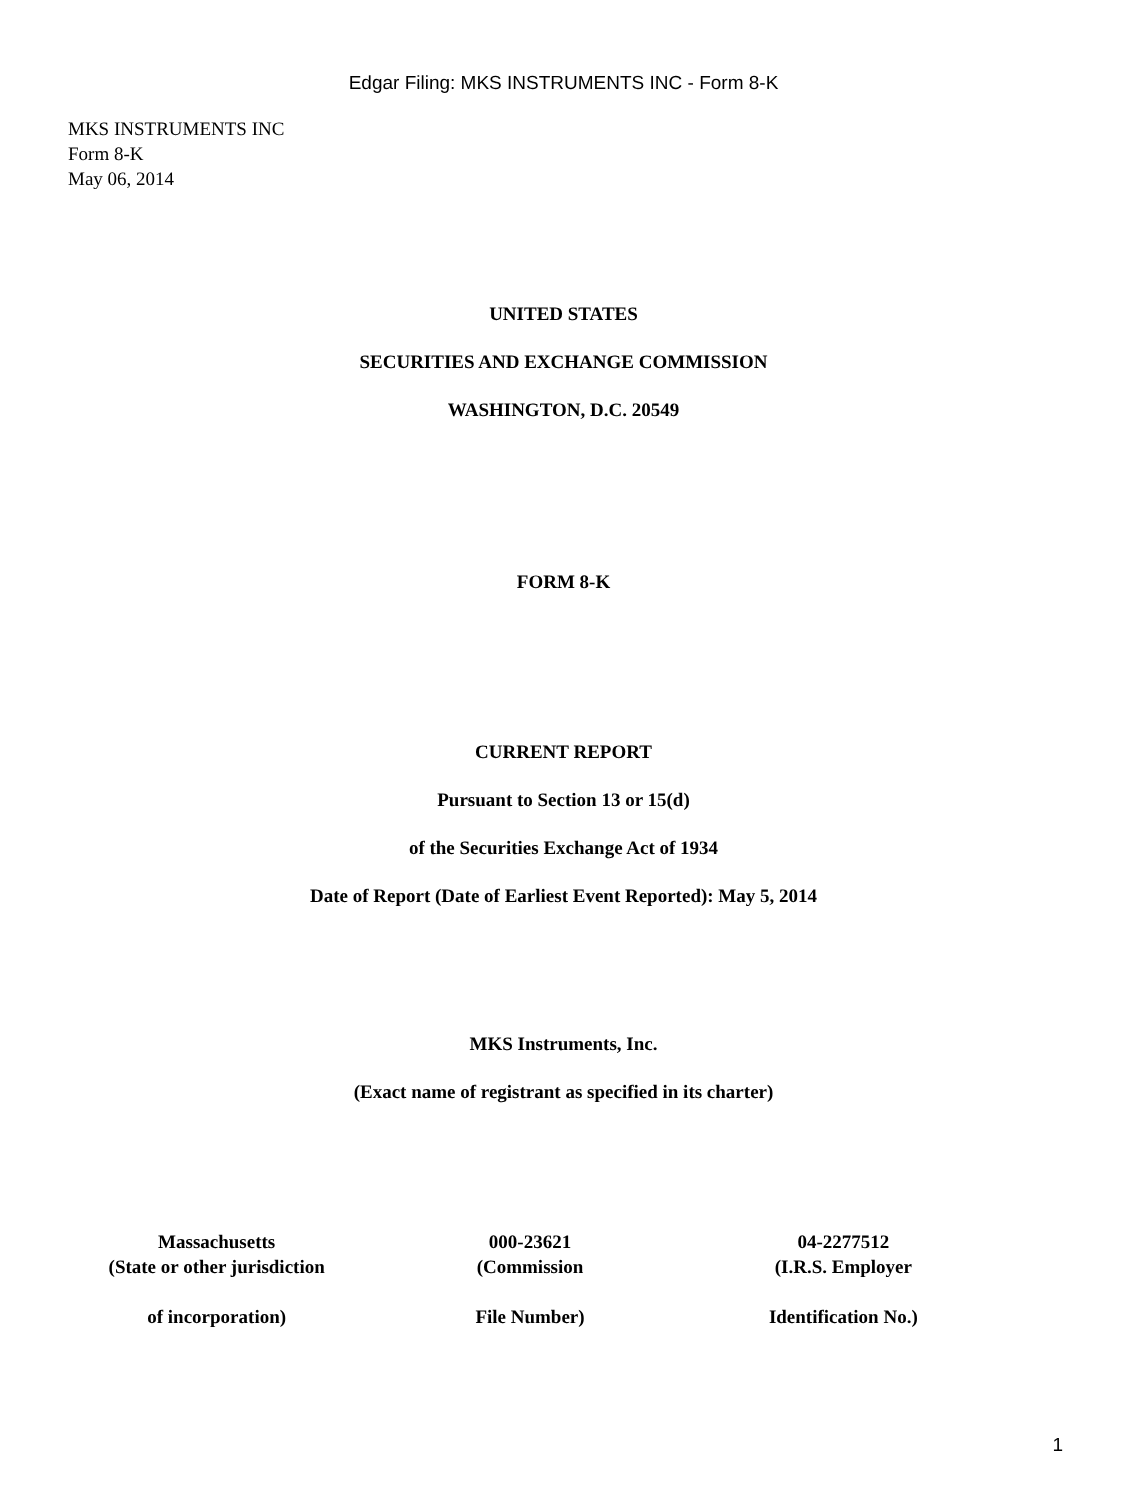Edgar Filing: MKS INSTRUMENTS INC - Form 8-K
MKS INSTRUMENTS INC
Form 8-K
May 06, 2014
UNITED STATES
SECURITIES AND EXCHANGE COMMISSION
WASHINGTON, D.C. 20549
FORM 8-K
CURRENT REPORT
Pursuant to Section 13 or 15(d)
of the Securities Exchange Act of 1934
Date of Report (Date of Earliest Event Reported): May 5, 2014
MKS Instruments, Inc.
(Exact name of registrant as specified in its charter)
| Massachusetts (State or other jurisdiction of incorporation) | 000-23621 (Commission File Number) | 04-2277512 (I.R.S. Employer Identification No.) |
1